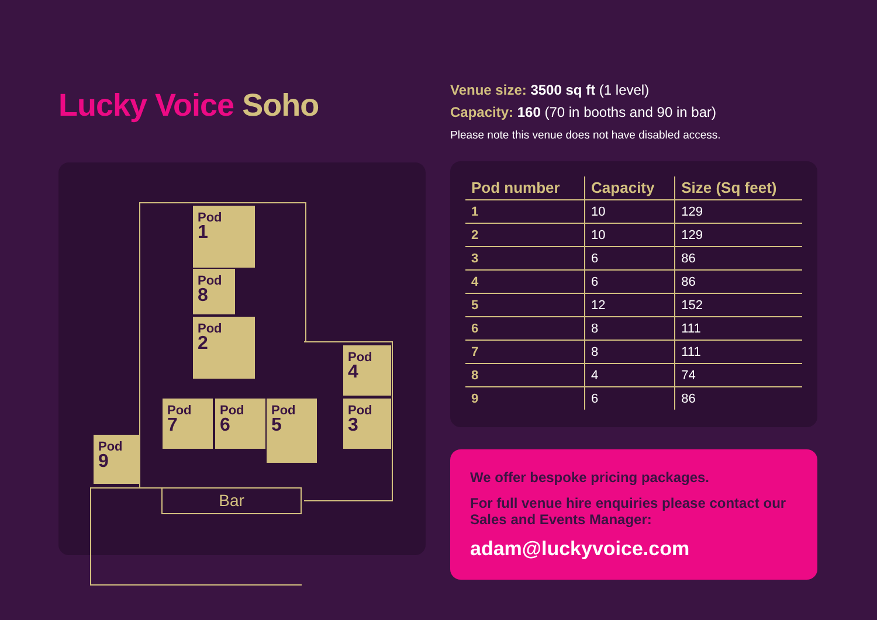Lucky Voice Soho
Pod
1
Pod
8
Pod
2
Pod
4
Pod
3
Pod
7
Pod
6
Pod
5
Pod
9
Bar
Venue size: 3500 sq ft (1 level)
Capacity: 160 (70 in booths and 90 in bar)
Please note this venue does not have disabled access.
| Pod number | Capacity | Size (Sq feet) |
| --- | --- | --- |
| 1 | 10 | 129 |
| 2 | 10 | 129 |
| 3 | 6 | 86 |
| 4 | 6 | 86 |
| 5 | 12 | 152 |
| 6 | 8 | 111 |
| 7 | 8 | 111 |
| 8 | 4 | 74 |
| 9 | 6 | 86 |
We offer bespoke pricing packages.
For full venue hire enquiries please contact our Sales and Events Manager:
adam@luckyvoice.com